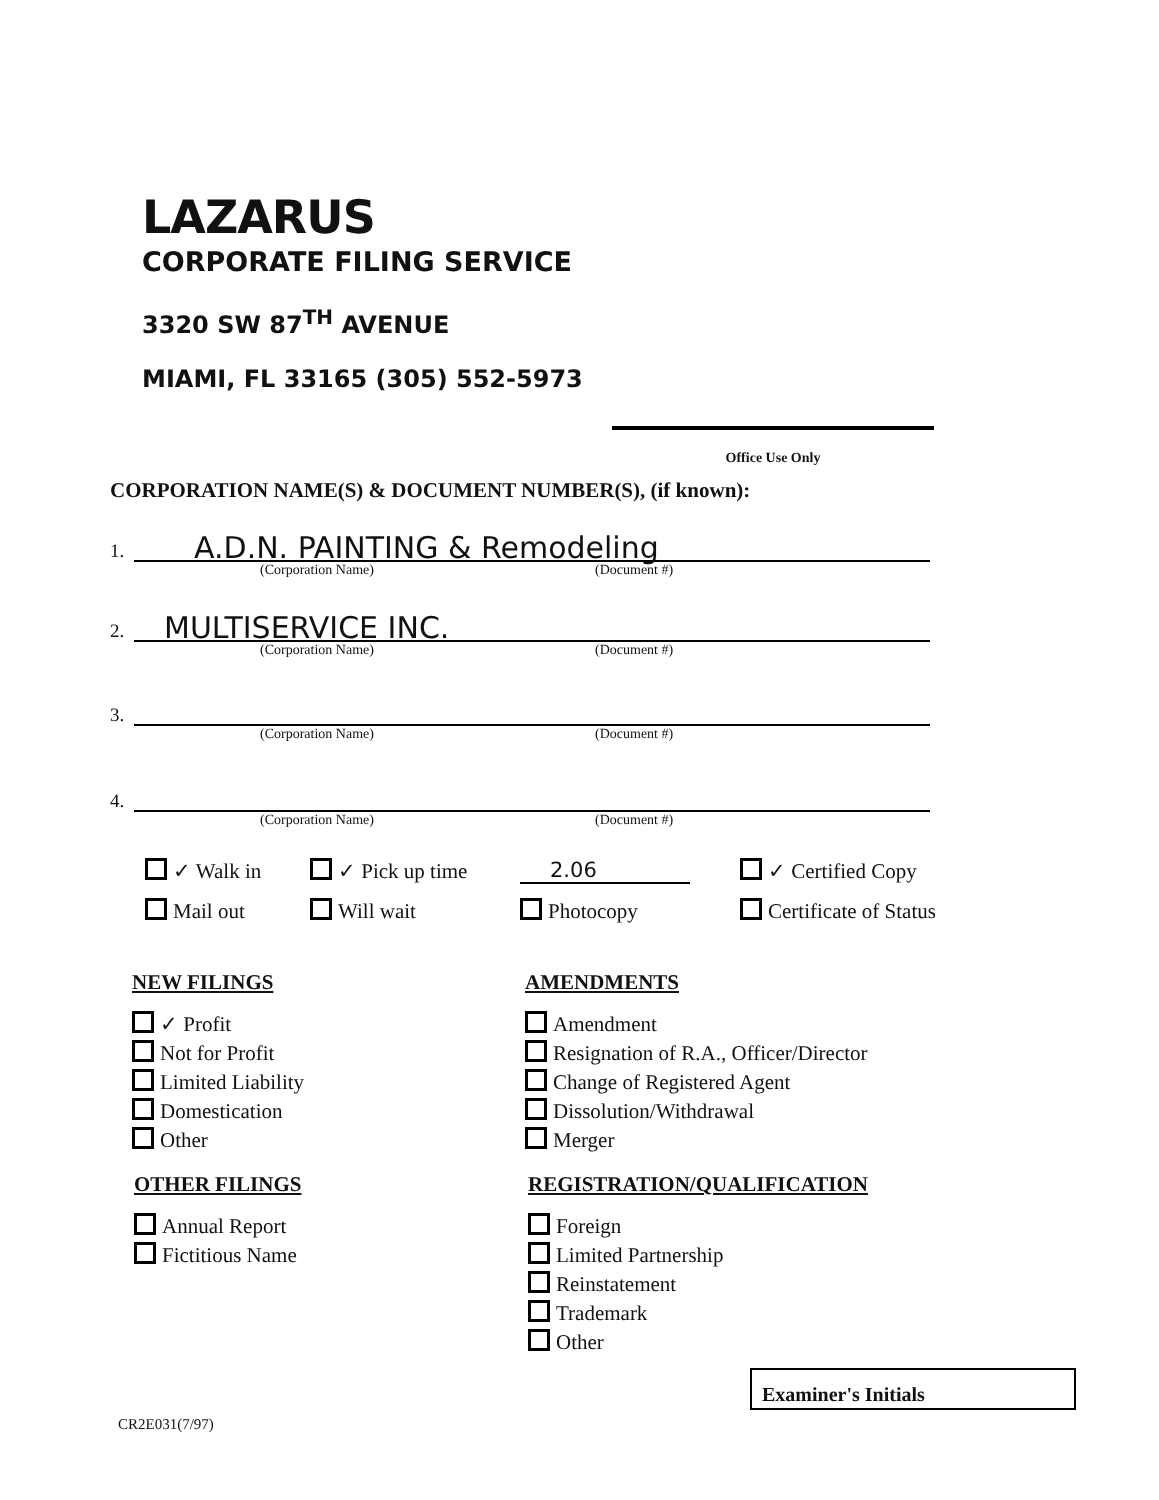LAZARUS
CORPORATE FILING SERVICE
3320 SW 87<sup>TH</sup> AVENUE
MIAMI, FL 33165 (305) 552-5973
Office Use Only
CORPORATION NAME(S) & DOCUMENT NUMBER(S), (if known):
1. A.D.N. PAINTING & Remodeling
(Corporation Name) (Document #)
2. MULTISERVICE INC.
(Corporation Name) (Document #)
3.
(Corporation Name) (Document #)
4.
(Corporation Name) (Document #)
✓ Walk in
✓ Pick up time
2.06
✓ Certified Copy
Mail out
Will wait
Photocopy
Certificate of Status
NEW FILINGS
✓ Profit
Not for Profit
Limited Liability
Domestication
Other
AMENDMENTS
Amendment
Resignation of R.A., Officer/Director
Change of Registered Agent
Dissolution/Withdrawal
Merger
OTHER FILINGS
Annual Report
Fictitious Name
REGISTRATION/QUALIFICATION
Foreign
Limited Partnership
Reinstatement
Trademark
Other
Examiner's Initials
CR2E031(7/97)